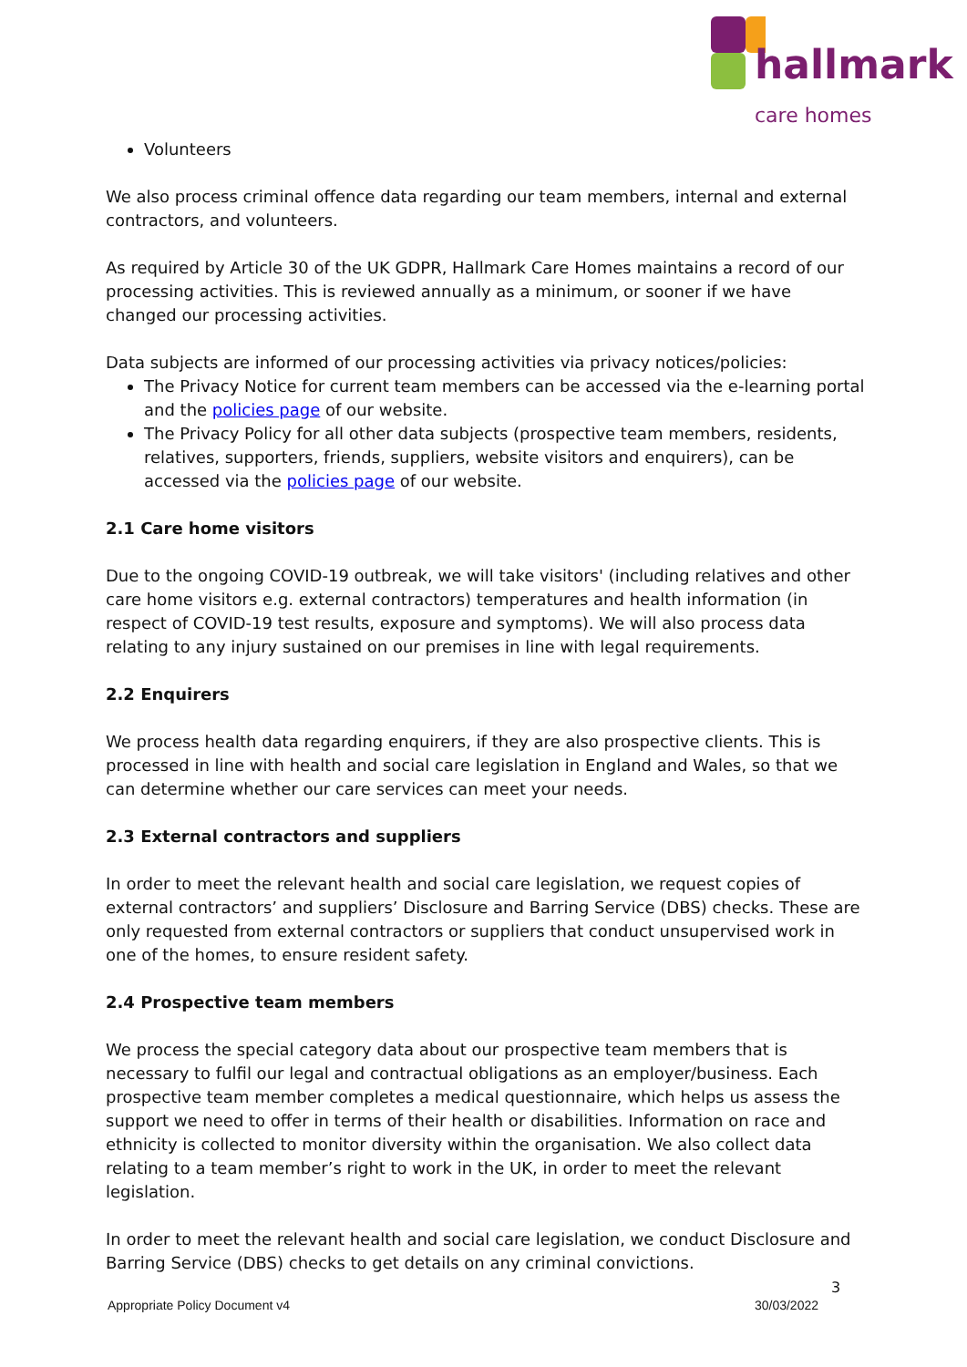hallmark
care homes
Volunteers
We also process criminal offence data regarding our team members, internal and external contractors, and volunteers.
As required by Article 30 of the UK GDPR, Hallmark Care Homes maintains a record of our processing activities. This is reviewed annually as a minimum, or sooner if we have changed our processing activities.
Data subjects are informed of our processing activities via privacy notices/policies:
The Privacy Notice for current team members can be accessed via the e-learning portal and the policies page of our website.
The Privacy Policy for all other data subjects (prospective team members, residents, relatives, supporters, friends, suppliers, website visitors and enquirers), can be accessed via the policies page of our website.
2.1 Care home visitors
Due to the ongoing COVID-19 outbreak, we will take visitors' (including relatives and other care home visitors e.g. external contractors) temperatures and health information (in respect of COVID-19 test results, exposure and symptoms). We will also process data relating to any injury sustained on our premises in line with legal requirements.
2.2 Enquirers
We process health data regarding enquirers, if they are also prospective clients. This is processed in line with health and social care legislation in England and Wales, so that we can determine whether our care services can meet your needs.
2.3 External contractors and suppliers
In order to meet the relevant health and social care legislation, we request copies of external contractors’ and suppliers’ Disclosure and Barring Service (DBS) checks. These are only requested from external contractors or suppliers that conduct unsupervised work in one of the homes, to ensure resident safety.
2.4 Prospective team members
We process the special category data about our prospective team members that is necessary to fulfil our legal and contractual obligations as an employer/business. Each prospective team member completes a medical questionnaire, which helps us assess the support we need to offer in terms of their health or disabilities. Information on race and ethnicity is collected to monitor diversity within the organisation. We also collect data relating to a team member’s right to work in the UK, in order to meet the relevant legislation.
In order to meet the relevant health and social care legislation, we conduct Disclosure and Barring Service (DBS) checks to get details on any criminal convictions.
3
Appropriate Policy Document v4 30/03/2022